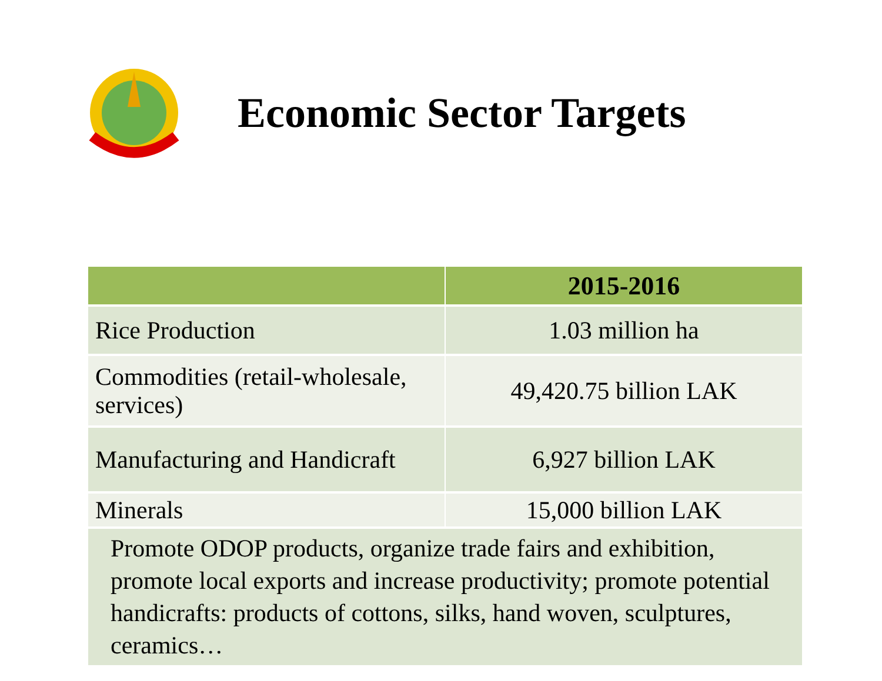Economic Sector Targets
| | 2015-2016 |
| --- | --- |
| Rice Production | 1.03 million ha |
| Commodities (retail-wholesale, services) | 49,420.75 billion LAK |
| Manufacturing and Handicraft | 6,927 billion LAK |
| Minerals | 15,000 billion LAK |
| Promote ODOP products, organize trade fairs and exhibition, promote local exports and increase productivity; promote potential handicrafts: products of cottons, silks, hand woven, sculptures, ceramics… | |